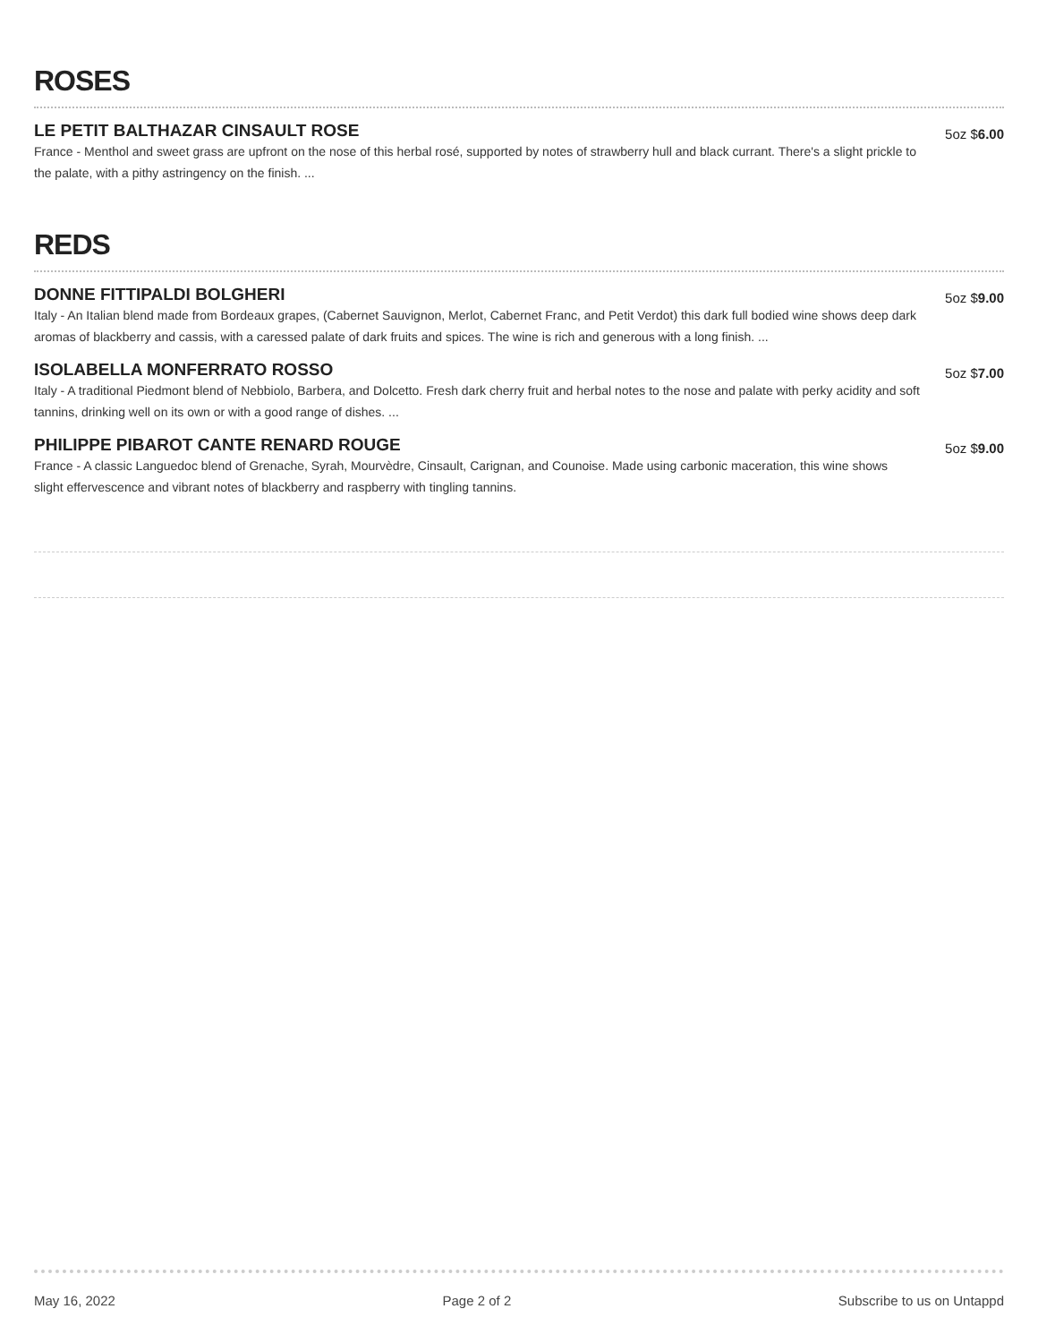ROSES
LE PETIT BALTHAZAR CINSAULT ROSE
France - Menthol and sweet grass are upfront on the nose of this herbal rosé, supported by notes of strawberry hull and black currant. There's a slight prickle to the palate, with a pithy astringency on the finish. ...
5oz $6.00
REDS
DONNE FITTIPALDI BOLGHERI
Italy - An Italian blend made from Bordeaux grapes, (Cabernet Sauvignon, Merlot, Cabernet Franc, and Petit Verdot) this dark full bodied wine shows deep dark aromas of blackberry and cassis, with a caressed palate of dark fruits and spices. The wine is rich and generous with a long finish. ...
5oz $9.00
ISOLABELLA MONFERRATO ROSSO
Italy - A traditional Piedmont blend of Nebbiolo, Barbera, and Dolcetto. Fresh dark cherry fruit and herbal notes to the nose and palate with perky acidity and soft tannins, drinking well on its own or with a good range of dishes. ...
5oz $7.00
PHILIPPE PIBAROT CANTE RENARD ROUGE
France - A classic Languedoc blend of Grenache, Syrah, Mourvèdre, Cinsault, Carignan, and Counoise. Made using carbonic maceration, this wine shows slight effervescence and vibrant notes of blackberry and raspberry with tingling tannins.
5oz $9.00
May 16, 2022 Page 2 of 2 Subscribe to us on Untappd